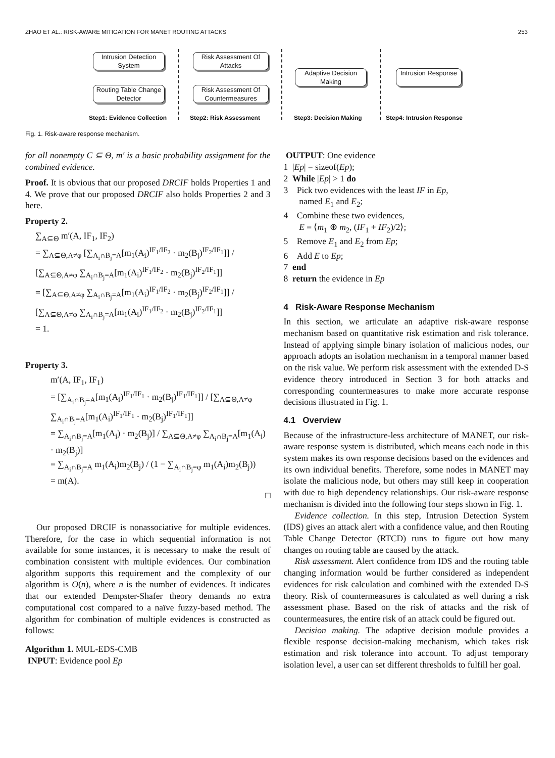ZHAO ET AL.: RISK-AWARE MITIGATION FOR MANET ROUTING ATTACKS 253
Intrusion Detection System
Routing Table Change Detector
Risk Assessment Of Attacks
Risk Assessment Of Countermeasures
Adaptive Decision Making
Intrusion Response
Step1: Evidence Collection Step2: Risk Assessment Step3: Decision Making Step4: Intrusion Response
Fig. 1. Risk-aware response mechanism.
for all nonempty C ⊆ Θ, m′ is a basic probability assignment for the combined evidence.
Proof. It is obvious that our proposed DRCIF holds Properties 1 and 4. We prove that our proposed DRCIF also holds Properties 2 and 3 here.
Property 2.
∑<sub>A⊆Θ</sub> m′(A, IF<sub>1</sub>, IF<sub>2</sub>)
= ∑<sub>A⊆Θ,A≠φ</sub> [∑<sub>A<sub>i</sub>∩B<sub>j</sub>=A</sub>[m<sub>1</sub>(A<sub>i</sub>)<sup>IF<sub>1</sub>/IF<sub>2</sub></sup> · m<sub>2</sub>(B<sub>j</sub>)<sup>IF<sub>2</sub>/IF<sub>1</sub></sup>]] / [∑<sub>A⊆Θ,A≠φ</sub> ∑<sub>A<sub>i</sub>∩B<sub>j</sub>=A</sub>[m<sub>1</sub>(A<sub>i</sub>)<sup>IF<sub>1</sub>/IF<sub>2</sub></sup> · m<sub>2</sub>(B<sub>j</sub>)<sup>IF<sub>2</sub>/IF<sub>1</sub></sup>]]
= [∑<sub>A⊆Θ,A≠φ</sub> ∑<sub>A<sub>i</sub>∩B<sub>j</sub>=A</sub>[m<sub>1</sub>(A<sub>i</sub>)<sup>IF<sub>1</sub>/IF<sub>2</sub></sup> · m<sub>2</sub>(B<sub>j</sub>)<sup>IF<sub>2</sub>/IF<sub>1</sub></sup>]] / [∑<sub>A⊆Θ,A≠φ</sub> ∑<sub>A<sub>i</sub>∩B<sub>j</sub>=A</sub>[m<sub>1</sub>(A<sub>i</sub>)<sup>IF<sub>1</sub>/IF<sub>2</sub></sup> · m<sub>2</sub>(B<sub>j</sub>)<sup>IF<sub>2</sub>/IF<sub>1</sub></sup>]]
= 1.
Property 3.
m′(A, IF<sub>1</sub>, IF<sub>1</sub>)
= [∑<sub>A<sub>i</sub>∩B<sub>j</sub>=A</sub>[m<sub>1</sub>(A<sub>i</sub>)<sup>IF<sub>1</sub>/IF<sub>1</sub></sup> · m<sub>2</sub>(B<sub>j</sub>)<sup>IF<sub>1</sub>/IF<sub>1</sub></sup>]] / [∑<sub>A⊆Θ,A≠φ</sub> ∑<sub>A<sub>i</sub>∩B<sub>j</sub>=A</sub>[m<sub>1</sub>(A<sub>i</sub>)<sup>IF<sub>1</sub>/IF<sub>1</sub></sup> · m<sub>2</sub>(B<sub>j</sub>)<sup>IF<sub>1</sub>/IF<sub>1</sub></sup>]]
= ∑<sub>A<sub>i</sub>∩B<sub>j</sub>=A</sub>[m<sub>1</sub>(A<sub>i</sub>) · m<sub>2</sub>(B<sub>j</sub>)] / ∑<sub>A⊆Θ,A≠φ</sub> ∑<sub>A<sub>i</sub>∩B<sub>j</sub>=A</sub>[m<sub>1</sub>(A<sub>i</sub>) · m<sub>2</sub>(B<sub>j</sub>)]
= ∑<sub>A<sub>i</sub>∩B<sub>j</sub>=A</sub> m<sub>1</sub>(A<sub>i</sub>)m<sub>2</sub>(B<sub>j</sub>) / (1 − ∑<sub>A<sub>i</sub>∩B<sub>j</sub>=φ</sub> m<sub>1</sub>(A<sub>i</sub>)m<sub>2</sub>(B<sub>j</sub>))
= m(A).
□
Our proposed DRCIF is nonassociative for multiple evidences. Therefore, for the case in which sequential information is not available for some instances, it is necessary to make the result of combination consistent with multiple evidences. Our combination algorithm supports this requirement and the complexity of our algorithm is O(n), where n is the number of evidences. It indicates that our extended Dempster-Shafer theory demands no extra computational cost compared to a naïve fuzzy-based method. The algorithm for combination of multiple evidences is constructed as follows:
Algorithm 1. MUL-EDS-CMB
INPUT: Evidence pool Ep
OUTPUT: One evidence
1 |Ep| = sizeof(Ep);
2 While |Ep| > 1 do
3 Pick two evidences with the least IF in Ep,
named E<sub>1</sub> and E<sub>2</sub>;
4 Combine these two evidences,
E = ⟨m<sub>1</sub> ⊕ m<sub>2</sub>, (IF<sub>1</sub> + IF<sub>2</sub>)/2⟩;
5 Remove E<sub>1</sub> and E<sub>2</sub> from Ep;
6 Add E to Ep;
7 end
8 return the evidence in Ep
4 Risk-Aware Response Mechanism
In this section, we articulate an adaptive risk-aware response mechanism based on quantitative risk estimation and risk tolerance. Instead of applying simple binary isolation of malicious nodes, our approach adopts an isolation mechanism in a temporal manner based on the risk value. We perform risk assessment with the extended D-S evidence theory introduced in Section 3 for both attacks and corresponding countermeasures to make more accurate response decisions illustrated in Fig. 1.
4.1 Overview
Because of the infrastructure-less architecture of MANET, our risk-aware response system is distributed, which means each node in this system makes its own response decisions based on the evidences and its own individual benefits. Therefore, some nodes in MANET may isolate the malicious node, but others may still keep in cooperation with due to high dependency relationships. Our risk-aware response mechanism is divided into the following four steps shown in Fig. 1.
Evidence collection. In this step, Intrusion Detection System (IDS) gives an attack alert with a confidence value, and then Routing Table Change Detector (RTCD) runs to figure out how many changes on routing table are caused by the attack.
Risk assessment. Alert confidence from IDS and the routing table changing information would be further considered as independent evidences for risk calculation and combined with the extended D-S theory. Risk of countermeasures is calculated as well during a risk assessment phase. Based on the risk of attacks and the risk of countermeasures, the entire risk of an attack could be figured out.
Decision making. The adaptive decision module provides a flexible response decision-making mechanism, which takes risk estimation and risk tolerance into account. To adjust temporary isolation level, a user can set different thresholds to fulfill her goal.